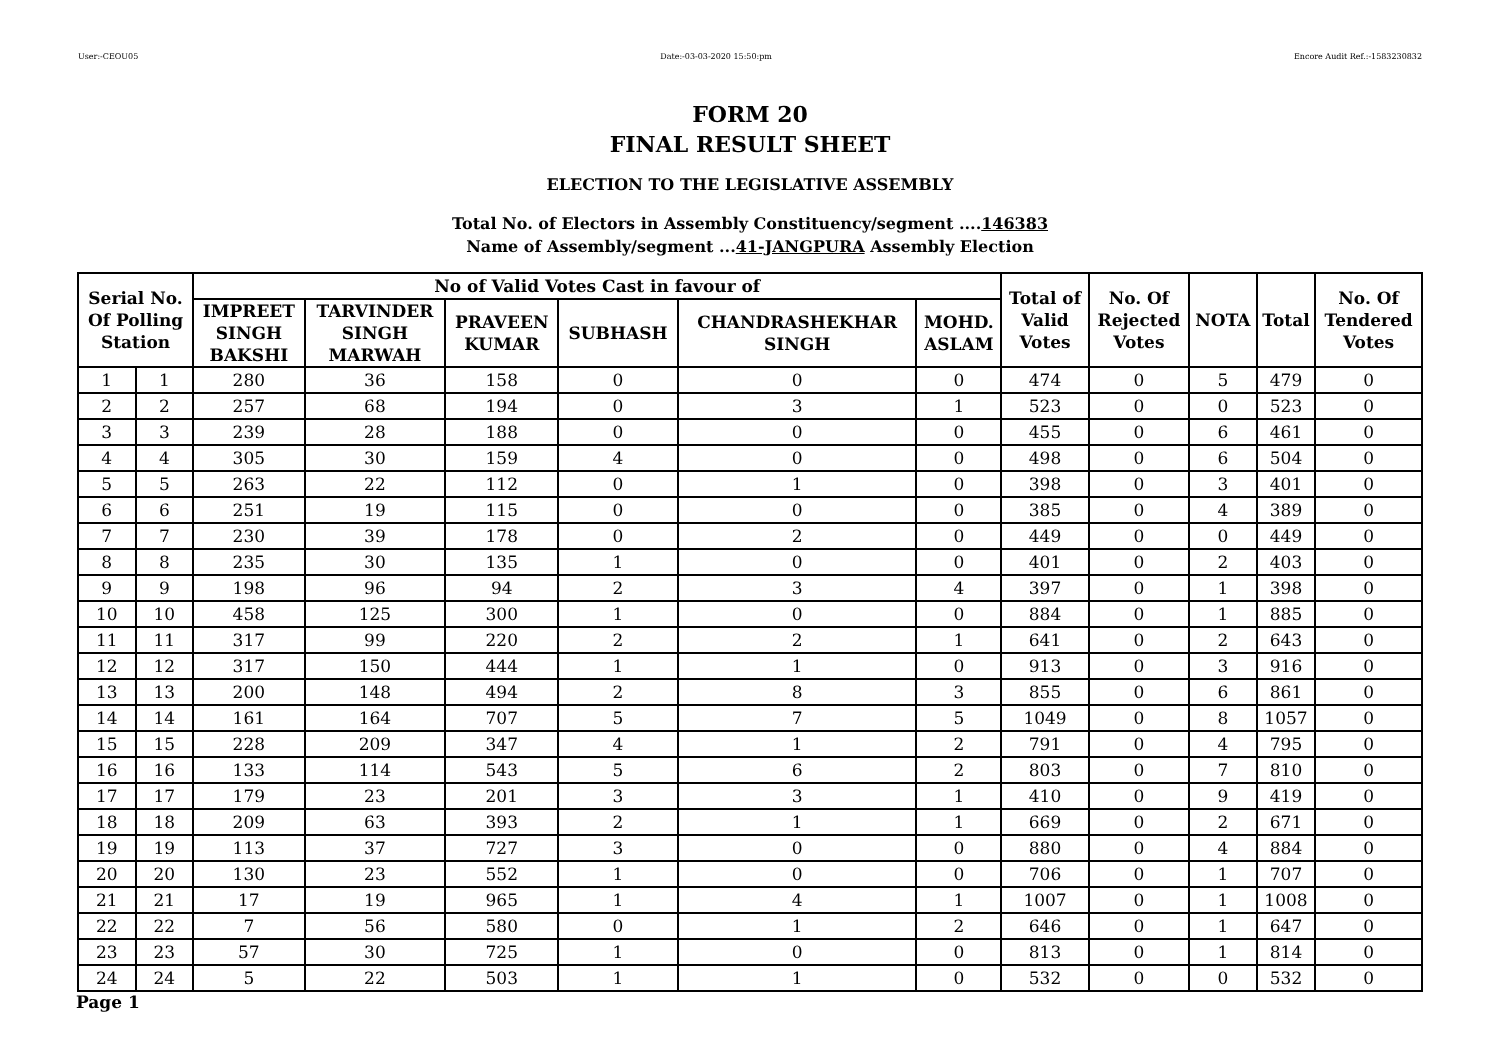User:-CEOU05 Date:-03-03-2020 15:50:pm Encore Audit Ref.:-1583230832
FORM 20
FINAL RESULT SHEET
ELECTION TO THE LEGISLATIVE ASSEMBLY
Total No. of Electors in Assembly Constituency/segment ....146383
Name of Assembly/segment ...41-JANGPURA Assembly Election
| Serial No. Of Polling Station | | No of Valid Votes Cast in favour of | | | | | | Total of Valid Votes | No. Of Rejected Votes | NOTA | Total | No. Of Tendered Votes |
| --- | --- | --- | --- | --- | --- | --- | --- | --- | --- | --- | --- | --- |
| | | IMPREET SINGH BAKSHI | TARVINDER SINGH MARWAH | PRAVEEN KUMAR | SUBHASH | CHANDRASHEKHAR SINGH | MOHD. ASLAM | | | | | |
| 1 | 1 | 280 | 36 | 158 | 0 | 0 | 0 | 474 | 0 | 5 | 479 | 0 |
| 2 | 2 | 257 | 68 | 194 | 0 | 3 | 1 | 523 | 0 | 0 | 523 | 0 |
| 3 | 3 | 239 | 28 | 188 | 0 | 0 | 0 | 455 | 0 | 6 | 461 | 0 |
| 4 | 4 | 305 | 30 | 159 | 4 | 0 | 0 | 498 | 0 | 6 | 504 | 0 |
| 5 | 5 | 263 | 22 | 112 | 0 | 1 | 0 | 398 | 0 | 3 | 401 | 0 |
| 6 | 6 | 251 | 19 | 115 | 0 | 0 | 0 | 385 | 0 | 4 | 389 | 0 |
| 7 | 7 | 230 | 39 | 178 | 0 | 2 | 0 | 449 | 0 | 0 | 449 | 0 |
| 8 | 8 | 235 | 30 | 135 | 1 | 0 | 0 | 401 | 0 | 2 | 403 | 0 |
| 9 | 9 | 198 | 96 | 94 | 2 | 3 | 4 | 397 | 0 | 1 | 398 | 0 |
| 10 | 10 | 458 | 125 | 300 | 1 | 0 | 0 | 884 | 0 | 1 | 885 | 0 |
| 11 | 11 | 317 | 99 | 220 | 2 | 2 | 1 | 641 | 0 | 2 | 643 | 0 |
| 12 | 12 | 317 | 150 | 444 | 1 | 1 | 0 | 913 | 0 | 3 | 916 | 0 |
| 13 | 13 | 200 | 148 | 494 | 2 | 8 | 3 | 855 | 0 | 6 | 861 | 0 |
| 14 | 14 | 161 | 164 | 707 | 5 | 7 | 5 | 1049 | 0 | 8 | 1057 | 0 |
| 15 | 15 | 228 | 209 | 347 | 4 | 1 | 2 | 791 | 0 | 4 | 795 | 0 |
| 16 | 16 | 133 | 114 | 543 | 5 | 6 | 2 | 803 | 0 | 7 | 810 | 0 |
| 17 | 17 | 179 | 23 | 201 | 3 | 3 | 1 | 410 | 0 | 9 | 419 | 0 |
| 18 | 18 | 209 | 63 | 393 | 2 | 1 | 1 | 669 | 0 | 2 | 671 | 0 |
| 19 | 19 | 113 | 37 | 727 | 3 | 0 | 0 | 880 | 0 | 4 | 884 | 0 |
| 20 | 20 | 130 | 23 | 552 | 1 | 0 | 0 | 706 | 0 | 1 | 707 | 0 |
| 21 | 21 | 17 | 19 | 965 | 1 | 4 | 1 | 1007 | 0 | 1 | 1008 | 0 |
| 22 | 22 | 7 | 56 | 580 | 0 | 1 | 2 | 646 | 0 | 1 | 647 | 0 |
| 23 | 23 | 57 | 30 | 725 | 1 | 0 | 0 | 813 | 0 | 1 | 814 | 0 |
| 24 | 24 | 5 | 22 | 503 | 1 | 1 | 0 | 532 | 0 | 0 | 532 | 0 |
Page 1